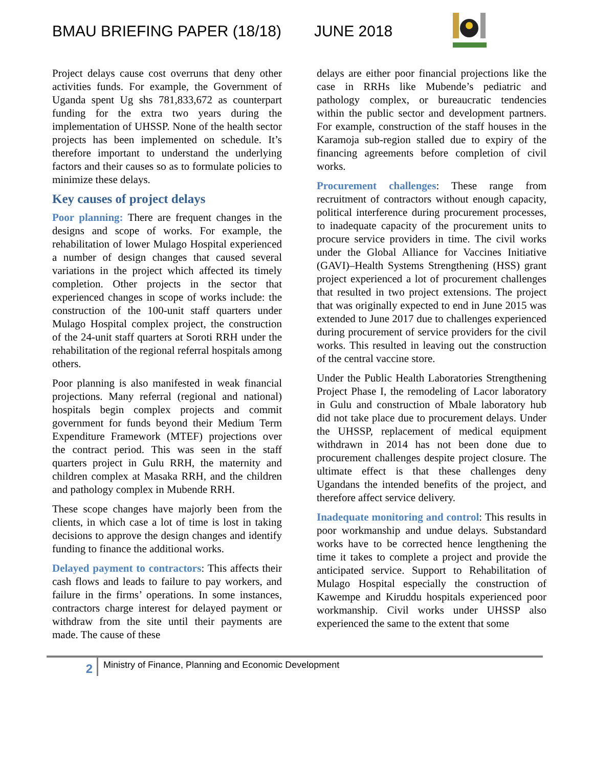BMAU BRIEFING PAPER (18/18) JUNE 2018
Project delays cause cost overruns that deny other activities funds. For example, the Government of Uganda spent Ug shs 781,833,672 as counterpart funding for the extra two years during the implementation of UHSSP. None of the health sector projects has been implemented on schedule. It’s therefore important to understand the underlying factors and their causes so as to formulate policies to minimize these delays.
Key causes of project delays
Poor planning: There are frequent changes in the designs and scope of works. For example, the rehabilitation of lower Mulago Hospital experienced a number of design changes that caused several variations in the project which affected its timely completion. Other projects in the sector that experienced changes in scope of works include: the construction of the 100-unit staff quarters under Mulago Hospital complex project, the construction of the 24-unit staff quarters at Soroti RRH under the rehabilitation of the regional referral hospitals among others.
Poor planning is also manifested in weak financial projections. Many referral (regional and national) hospitals begin complex projects and commit government for funds beyond their Medium Term Expenditure Framework (MTEF) projections over the contract period. This was seen in the staff quarters project in Gulu RRH, the maternity and children complex at Masaka RRH, and the children and pathology complex in Mubende RRH.
These scope changes have majorly been from the clients, in which case a lot of time is lost in taking decisions to approve the design changes and identify funding to finance the additional works.
Delayed payment to contractors: This affects their cash flows and leads to failure to pay workers, and failure in the firms’ operations. In some instances, contractors charge interest for delayed payment or withdraw from the site until their payments are made. The cause of these
delays are either poor financial projections like the case in RRHs like Mubende’s pediatric and pathology complex, or bureaucratic tendencies within the public sector and development partners. For example, construction of the staff houses in the Karamoja sub-region stalled due to expiry of the financing agreements before completion of civil works.
Procurement challenges: These range from recruitment of contractors without enough capacity, political interference during procurement processes, to inadequate capacity of the procurement units to procure service providers in time. The civil works under the Global Alliance for Vaccines Initiative (GAVI)–Health Systems Strengthening (HSS) grant project experienced a lot of procurement challenges that resulted in two project extensions. The project that was originally expected to end in June 2015 was extended to June 2017 due to challenges experienced during procurement of service providers for the civil works. This resulted in leaving out the construction of the central vaccine store.
Under the Public Health Laboratories Strengthening Project Phase I, the remodeling of Lacor laboratory in Gulu and construction of Mbale laboratory hub did not take place due to procurement delays. Under the UHSSP, replacement of medical equipment withdrawn in 2014 has not been done due to procurement challenges despite project closure. The ultimate effect is that these challenges deny Ugandans the intended benefits of the project, and therefore affect service delivery.
Inadequate monitoring and control: This results in poor workmanship and undue delays. Substandard works have to be corrected hence lengthening the time it takes to complete a project and provide the anticipated service. Support to Rehabilitation of Mulago Hospital especially the construction of Kawempe and Kiruddu hospitals experienced poor workmanship. Civil works under UHSSP also experienced the same to the extent that some
2
Ministry of Finance, Planning and Economic Development